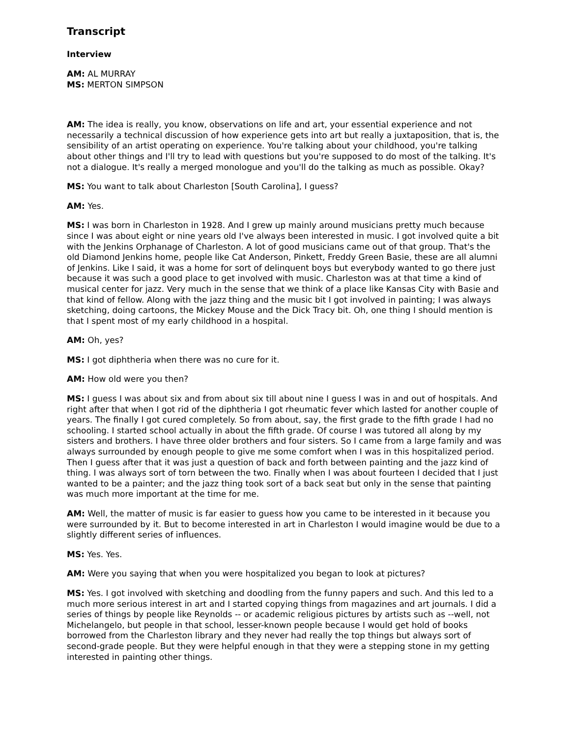Transcript
Interview
AM: AL MURRAY
MS: MERTON SIMPSON
AM: The idea is really, you know, observations on life and art, your essential experience and not necessarily a technical discussion of how experience gets into art but really a juxtaposition, that is, the sensibility of an artist operating on experience. You're talking about your childhood, you're talking about other things and I'll try to lead with questions but you're supposed to do most of the talking. It's not a dialogue. It's really a merged monologue and you'll do the talking as much as possible. Okay?
MS: You want to talk about Charleston [South Carolina], I guess?
AM: Yes.
MS: I was born in Charleston in 1928. And I grew up mainly around musicians pretty much because since I was about eight or nine years old I've always been interested in music. I got involved quite a bit with the Jenkins Orphanage of Charleston. A lot of good musicians came out of that group. That's the old Diamond Jenkins home, people like Cat Anderson, Pinkett, Freddy Green Basie, these are all alumni of Jenkins. Like I said, it was a home for sort of delinquent boys but everybody wanted to go there just because it was such a good place to get involved with music. Charleston was at that time a kind of musical center for jazz. Very much in the sense that we think of a place like Kansas City with Basie and that kind of fellow. Along with the jazz thing and the music bit I got involved in painting; I was always sketching, doing cartoons, the Mickey Mouse and the Dick Tracy bit. Oh, one thing I should mention is that I spent most of my early childhood in a hospital.
AM: Oh, yes?
MS: I got diphtheria when there was no cure for it.
AM: How old were you then?
MS: I guess I was about six and from about six till about nine I guess I was in and out of hospitals. And right after that when I got rid of the diphtheria I got rheumatic fever which lasted for another couple of years. The finally I got cured completely. So from about, say, the first grade to the fifth grade I had no schooling. I started school actually in about the fifth grade. Of course I was tutored all along by my sisters and brothers. I have three older brothers and four sisters. So I came from a large family and was always surrounded by enough people to give me some comfort when I was in this hospitalized period. Then I guess after that it was just a question of back and forth between painting and the jazz kind of thing. I was always sort of torn between the two. Finally when I was about fourteen I decided that I just wanted to be a painter; and the jazz thing took sort of a back seat but only in the sense that painting was much more important at the time for me.
AM: Well, the matter of music is far easier to guess how you came to be interested in it because you were surrounded by it. But to become interested in art in Charleston I would imagine would be due to a slightly different series of influences.
MS: Yes. Yes.
AM: Were you saying that when you were hospitalized you began to look at pictures?
MS: Yes. I got involved with sketching and doodling from the funny papers and such. And this led to a much more serious interest in art and I started copying things from magazines and art journals. I did a series of things by people like Reynolds -- or academic religious pictures by artists such as --well, not Michelangelo, but people in that school, lesser-known people because I would get hold of books borrowed from the Charleston library and they never had really the top things but always sort of second-grade people. But they were helpful enough in that they were a stepping stone in my getting interested in painting other things.